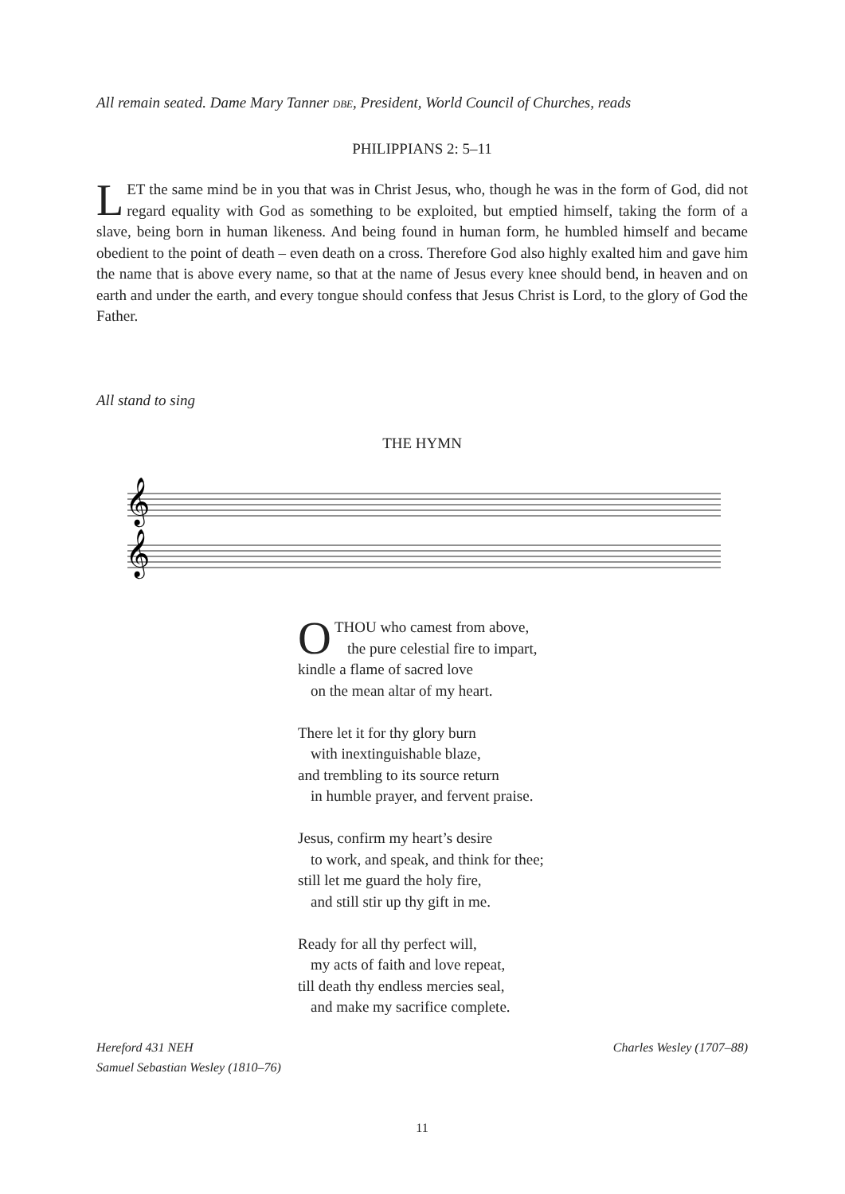All remain seated. Dame Mary Tanner DBE, President, World Council of Churches, reads
PHILIPPIANS 2: 5–11
LET the same mind be in you that was in Christ Jesus, who, though he was in the form of God, did not regard equality with God as something to be exploited, but emptied himself, taking the form of a slave, being born in human likeness. And being found in human form, he humbled himself and became obedient to the point of death – even death on a cross. Therefore God also highly exalted him and gave him the name that is above every name, so that at the name of Jesus every knee should bend, in heaven and on earth and under the earth, and every tongue should confess that Jesus Christ is Lord, to the glory of God the Father.
All stand to sing
THE HYMN
𝄞
𝄞
OTHOU who camest from above,
the pure celestial fire to impart,
kindle a flame of sacred love
on the mean altar of my heart.
There let it for thy glory burn
with inextinguishable blaze,
and trembling to its source return
in humble prayer, and fervent praise.
Jesus, confirm my heart’s desire
to work, and speak, and think for thee;
still let me guard the holy fire,
and still stir up thy gift in me.
Ready for all thy perfect will,
my acts of faith and love repeat,
till death thy endless mercies seal,
and make my sacrifice complete.
Hereford 431 NEH
Samuel Sebastian Wesley (1810–76)
Charles Wesley (1707–88)
11